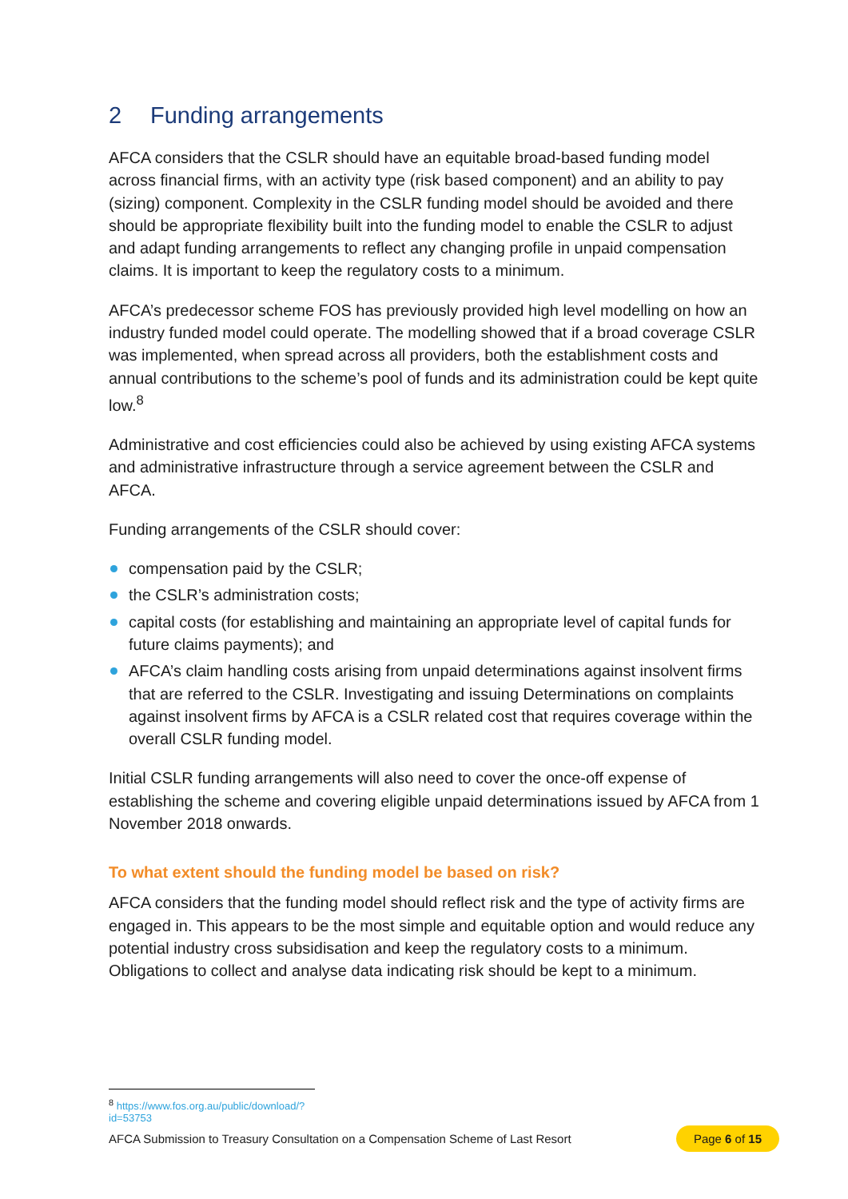2 Funding arrangements
AFCA considers that the CSLR should have an equitable broad-based funding model across financial firms, with an activity type (risk based component) and an ability to pay (sizing) component. Complexity in the CSLR funding model should be avoided and there should be appropriate flexibility built into the funding model to enable the CSLR to adjust and adapt funding arrangements to reflect any changing profile in unpaid compensation claims. It is important to keep the regulatory costs to a minimum.
AFCA’s predecessor scheme FOS has previously provided high level modelling on how an industry funded model could operate. The modelling showed that if a broad coverage CSLR was implemented, when spread across all providers, both the establishment costs and annual contributions to the scheme’s pool of funds and its administration could be kept quite low.<sup>8</sup>
Administrative and cost efficiencies could also be achieved by using existing AFCA systems and administrative infrastructure through a service agreement between the CSLR and AFCA.
Funding arrangements of the CSLR should cover:
compensation paid by the CSLR;
the CSLR’s administration costs;
capital costs (for establishing and maintaining an appropriate level of capital funds for future claims payments); and
AFCA’s claim handling costs arising from unpaid determinations against insolvent firms that are referred to the CSLR. Investigating and issuing Determinations on complaints against insolvent firms by AFCA is a CSLR related cost that requires coverage within the overall CSLR funding model.
Initial CSLR funding arrangements will also need to cover the once-off expense of establishing the scheme and covering eligible unpaid determinations issued by AFCA from 1 November 2018 onwards.
To what extent should the funding model be based on risk?
AFCA considers that the funding model should reflect risk and the type of activity firms are engaged in. This appears to be the most simple and equitable option and would reduce any potential industry cross subsidisation and keep the regulatory costs to a minimum. Obligations to collect and analyse data indicating risk should be kept to a minimum.
<sup>8</sup> https://www.fos.org.au/public/download/?id=53753
AFCA Submission to Treasury Consultation on a Compensation Scheme of Last Resort Page 6 of 15